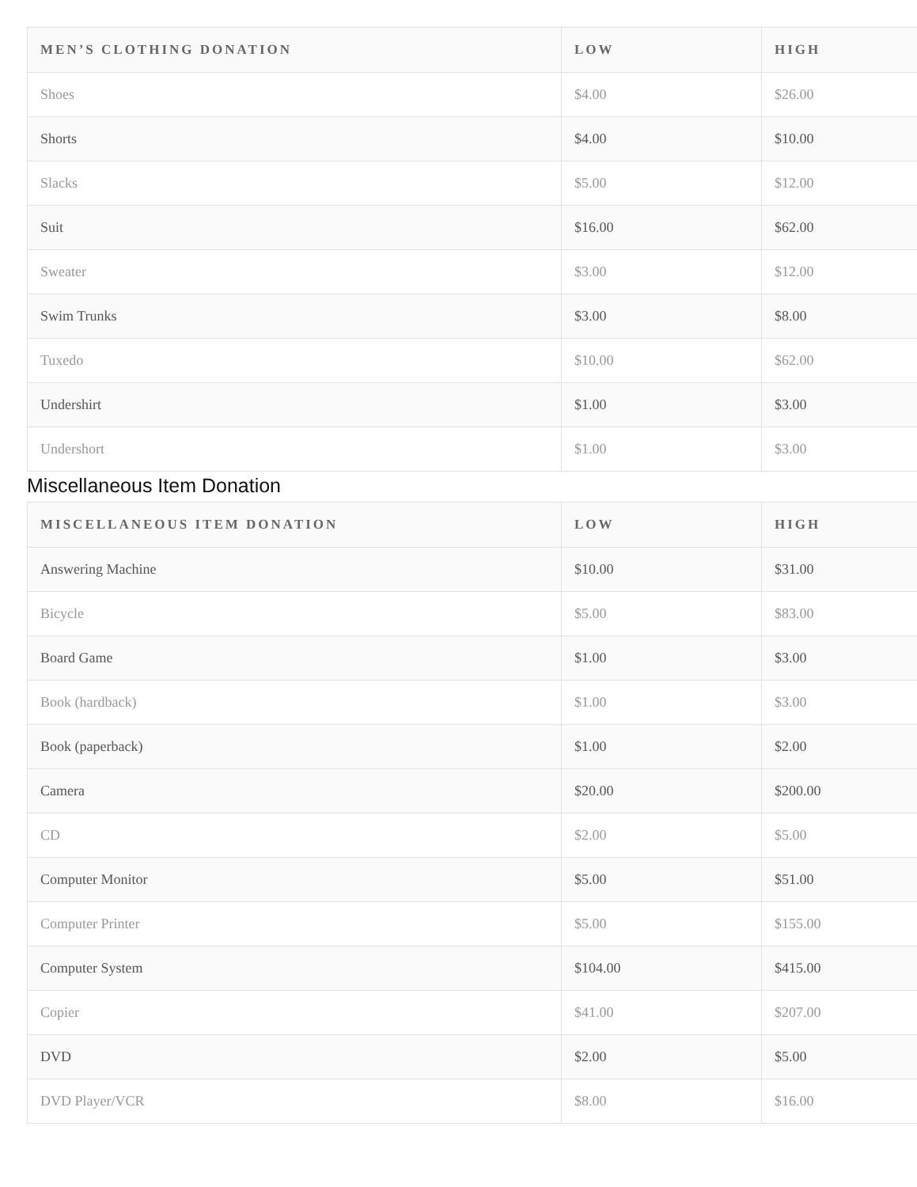| MEN’S CLOTHING DONATION | LOW | HIGH |
| --- | --- | --- |
| Shoes | $4.00 | $26.00 |
| Shorts | $4.00 | $10.00 |
| Slacks | $5.00 | $12.00 |
| Suit | $16.00 | $62.00 |
| Sweater | $3.00 | $12.00 |
| Swim Trunks | $3.00 | $8.00 |
| Tuxedo | $10.00 | $62.00 |
| Undershirt | $1.00 | $3.00 |
| Undershort | $1.00 | $3.00 |
Miscellaneous Item Donation
| MISCELLANEOUS ITEM DONATION | LOW | HIGH |
| --- | --- | --- |
| Answering Machine | $10.00 | $31.00 |
| Bicycle | $5.00 | $83.00 |
| Board Game | $1.00 | $3.00 |
| Book (hardback) | $1.00 | $3.00 |
| Book (paperback) | $1.00 | $2.00 |
| Camera | $20.00 | $200.00 |
| CD | $2.00 | $5.00 |
| Computer Monitor | $5.00 | $51.00 |
| Computer Printer | $5.00 | $155.00 |
| Computer System | $104.00 | $415.00 |
| Copier | $41.00 | $207.00 |
| DVD | $2.00 | $5.00 |
| DVD Player/VCR | $8.00 | $16.00 |